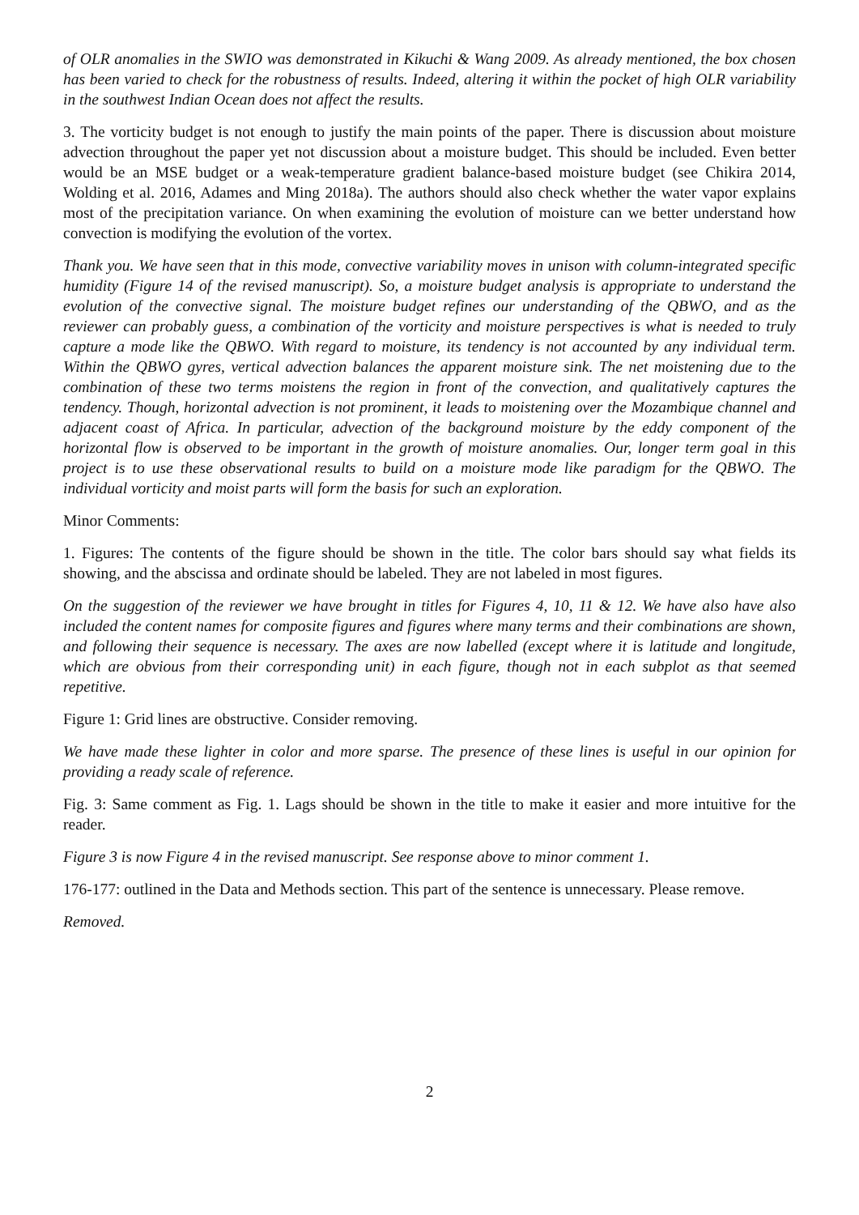of OLR anomalies in the SWIO was demonstrated in Kikuchi & Wang 2009. As already mentioned, the box chosen has been varied to check for the robustness of results. Indeed, altering it within the pocket of high OLR variability in the southwest Indian Ocean does not affect the results.
3. The vorticity budget is not enough to justify the main points of the paper. There is discussion about moisture advection throughout the paper yet not discussion about a moisture budget. This should be included. Even better would be an MSE budget or a weak-temperature gradient balance-based moisture budget (see Chikira 2014, Wolding et al. 2016, Adames and Ming 2018a). The authors should also check whether the water vapor explains most of the precipitation variance. On when examining the evolution of moisture can we better understand how convection is modifying the evolution of the vortex.
Thank you. We have seen that in this mode, convective variability moves in unison with column-integrated specific humidity (Figure 14 of the revised manuscript). So, a moisture budget analysis is appropriate to understand the evolution of the convective signal. The moisture budget refines our understanding of the QBWO, and as the reviewer can probably guess, a combination of the vorticity and moisture perspectives is what is needed to truly capture a mode like the QBWO. With regard to moisture, its tendency is not accounted by any individual term. Within the QBWO gyres, vertical advection balances the apparent moisture sink. The net moistening due to the combination of these two terms moistens the region in front of the convection, and qualitatively captures the tendency. Though, horizontal advection is not prominent, it leads to moistening over the Mozambique channel and adjacent coast of Africa. In particular, advection of the background moisture by the eddy component of the horizontal flow is observed to be important in the growth of moisture anomalies. Our, longer term goal in this project is to use these observational results to build on a moisture mode like paradigm for the QBWO. The individual vorticity and moist parts will form the basis for such an exploration.
Minor Comments:
1. Figures: The contents of the figure should be shown in the title. The color bars should say what fields its showing, and the abscissa and ordinate should be labeled. They are not labeled in most figures.
On the suggestion of the reviewer we have brought in titles for Figures 4, 10, 11 & 12. We have also have also included the content names for composite figures and figures where many terms and their combinations are shown, and following their sequence is necessary. The axes are now labelled (except where it is latitude and longitude, which are obvious from their corresponding unit) in each figure, though not in each subplot as that seemed repetitive.
Figure 1: Grid lines are obstructive. Consider removing.
We have made these lighter in color and more sparse. The presence of these lines is useful in our opinion for providing a ready scale of reference.
Fig. 3: Same comment as Fig. 1. Lags should be shown in the title to make it easier and more intuitive for the reader.
Figure 3 is now Figure 4 in the revised manuscript. See response above to minor comment 1.
176-177: outlined in the Data and Methods section. This part of the sentence is unnecessary. Please remove.
Removed.
2